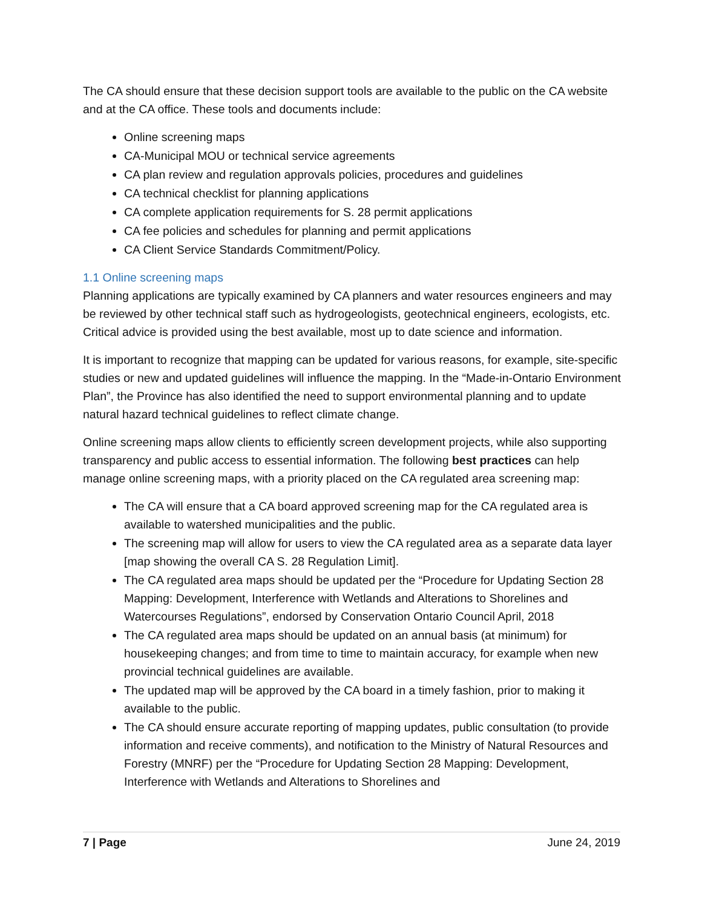The CA should ensure that these decision support tools are available to the public on the CA website and at the CA office. These tools and documents include:
Online screening maps
CA-Municipal MOU or technical service agreements
CA plan review and regulation approvals policies, procedures and guidelines
CA technical checklist for planning applications
CA complete application requirements for S. 28 permit applications
CA fee policies and schedules for planning and permit applications
CA Client Service Standards Commitment/Policy.
1.1 Online screening maps
Planning applications are typically examined by CA planners and water resources engineers and may be reviewed by other technical staff such as hydrogeologists, geotechnical engineers, ecologists, etc. Critical advice is provided using the best available, most up to date science and information.
It is important to recognize that mapping can be updated for various reasons, for example, site-specific studies or new and updated guidelines will influence the mapping. In the “Made-in-Ontario Environment Plan”, the Province has also identified the need to support environmental planning and to update natural hazard technical guidelines to reflect climate change.
Online screening maps allow clients to efficiently screen development projects, while also supporting transparency and public access to essential information. The following best practices can help manage online screening maps, with a priority placed on the CA regulated area screening map:
The CA will ensure that a CA board approved screening map for the CA regulated area is available to watershed municipalities and the public.
The screening map will allow for users to view the CA regulated area as a separate data layer [map showing the overall CA S. 28 Regulation Limit].
The CA regulated area maps should be updated per the “Procedure for Updating Section 28 Mapping: Development, Interference with Wetlands and Alterations to Shorelines and Watercourses Regulations”, endorsed by Conservation Ontario Council April, 2018
The CA regulated area maps should be updated on an annual basis (at minimum) for housekeeping changes; and from time to time to maintain accuracy, for example when new provincial technical guidelines are available.
The updated map will be approved by the CA board in a timely fashion, prior to making it available to the public.
The CA should ensure accurate reporting of mapping updates, public consultation (to provide information and receive comments), and notification to the Ministry of Natural Resources and Forestry (MNRF) per the “Procedure for Updating Section 28 Mapping: Development, Interference with Wetlands and Alterations to Shorelines and
7 | Page June 24, 2019